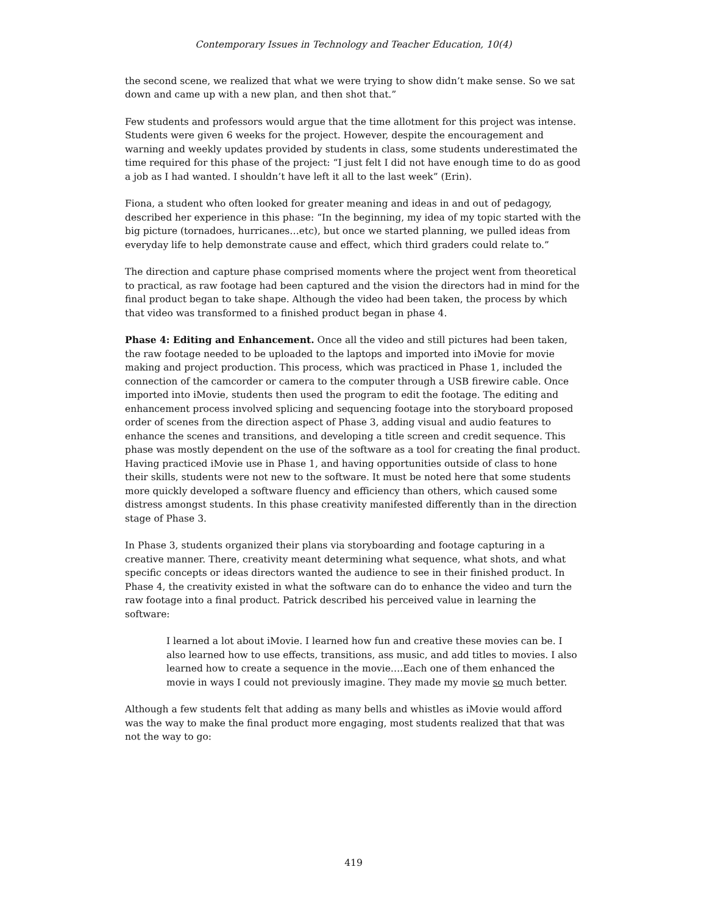Contemporary Issues in Technology and Teacher Education, 10(4)
the second scene, we realized that what we were trying to show didn’t make sense. So we sat down and came up with a new plan, and then shot that.”
Few students and professors would argue that the time allotment for this project was intense. Students were given 6 weeks for the project. However, despite the encouragement and warning and weekly updates provided by students in class, some students underestimated the time required for this phase of the project: “I just felt I did not have enough time to do as good a job as I had wanted. I shouldn’t have left it all to the last week” (Erin).
Fiona, a student who often looked for greater meaning and ideas in and out of pedagogy, described her experience in this phase: “In the beginning, my idea of my topic started with the big picture (tornadoes, hurricanes…etc), but once we started planning, we pulled ideas from everyday life to help demonstrate cause and effect, which third graders could relate to.”
The direction and capture phase comprised moments where the project went from theoretical to practical, as raw footage had been captured and the vision the directors had in mind for the final product began to take shape. Although the video had been taken, the process by which that video was transformed to a finished product began in phase 4.
Phase 4: Editing and Enhancement. Once all the video and still pictures had been taken, the raw footage needed to be uploaded to the laptops and imported into iMovie for movie making and project production. This process, which was practiced in Phase 1, included the connection of the camcorder or camera to the computer through a USB firewire cable. Once imported into iMovie, students then used the program to edit the footage. The editing and enhancement process involved splicing and sequencing footage into the storyboard proposed order of scenes from the direction aspect of Phase 3, adding visual and audio features to enhance the scenes and transitions, and developing a title screen and credit sequence. This phase was mostly dependent on the use of the software as a tool for creating the final product. Having practiced iMovie use in Phase 1, and having opportunities outside of class to hone their skills, students were not new to the software. It must be noted here that some students more quickly developed a software fluency and efficiency than others, which caused some distress amongst students. In this phase creativity manifested differently than in the direction stage of Phase 3.
In Phase 3, students organized their plans via storyboarding and footage capturing in a creative manner. There, creativity meant determining what sequence, what shots, and what specific concepts or ideas directors wanted the audience to see in their finished product. In Phase 4, the creativity existed in what the software can do to enhance the video and turn the raw footage into a final product. Patrick described his perceived value in learning the software:
I learned a lot about iMovie. I learned how fun and creative these movies can be. I also learned how to use effects, transitions, ass music, and add titles to movies. I also learned how to create a sequence in the movie….Each one of them enhanced the movie in ways I could not previously imagine. They made my movie so much better.
Although a few students felt that adding as many bells and whistles as iMovie would afford was the way to make the final product more engaging, most students realized that that was not the way to go:
419